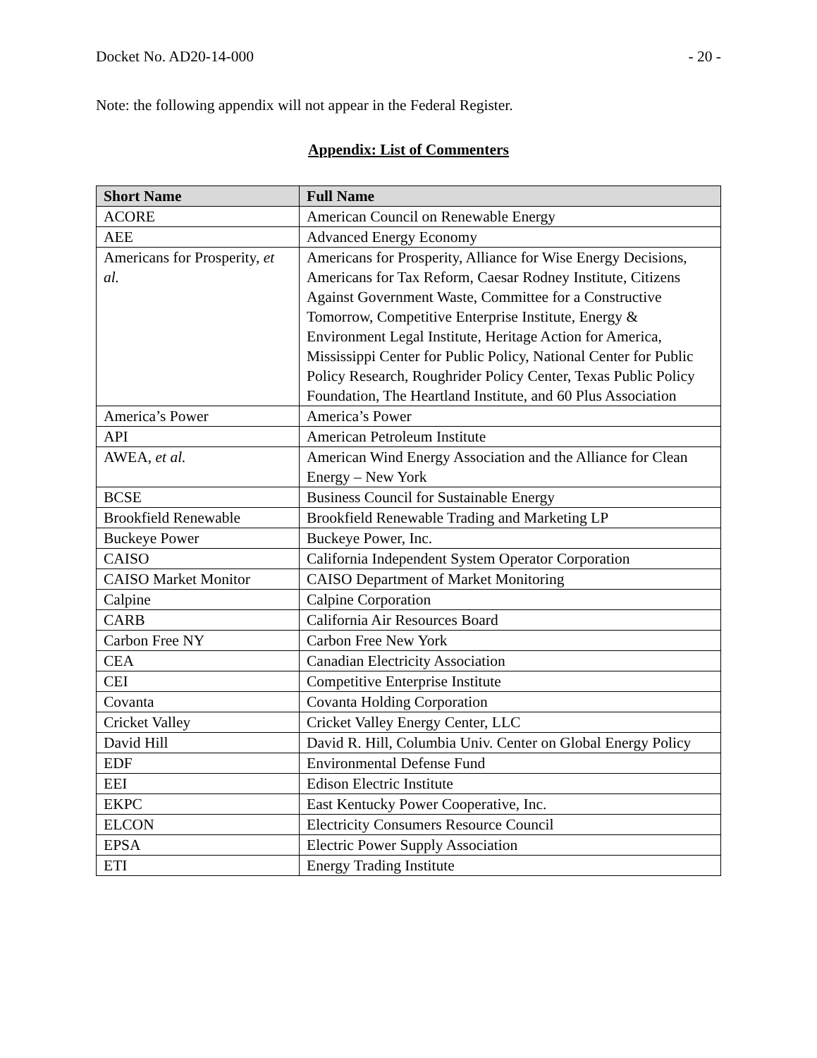Docket No. AD20-14-000 - 20 -
Note: the following appendix will not appear in the Federal Register.
Appendix: List of Commenters
| Short Name | Full Name |
| --- | --- |
| ACORE | American Council on Renewable Energy |
| AEE | Advanced Energy Economy |
| Americans for Prosperity, et al. | Americans for Prosperity, Alliance for Wise Energy Decisions, Americans for Tax Reform, Caesar Rodney Institute, Citizens Against Government Waste, Committee for a Constructive Tomorrow, Competitive Enterprise Institute, Energy & Environment Legal Institute, Heritage Action for America, Mississippi Center for Public Policy, National Center for Public Policy Research, Roughrider Policy Center, Texas Public Policy Foundation, The Heartland Institute, and 60 Plus Association |
| America’s Power | America’s Power |
| API | American Petroleum Institute |
| AWEA, et al. | American Wind Energy Association and the Alliance for Clean Energy – New York |
| BCSE | Business Council for Sustainable Energy |
| Brookfield Renewable | Brookfield Renewable Trading and Marketing LP |
| Buckeye Power | Buckeye Power, Inc. |
| CAISO | California Independent System Operator Corporation |
| CAISO Market Monitor | CAISO Department of Market Monitoring |
| Calpine | Calpine Corporation |
| CARB | California Air Resources Board |
| Carbon Free NY | Carbon Free New York |
| CEA | Canadian Electricity Association |
| CEI | Competitive Enterprise Institute |
| Covanta | Covanta Holding Corporation |
| Cricket Valley | Cricket Valley Energy Center, LLC |
| David Hill | David R. Hill, Columbia Univ. Center on Global Energy Policy |
| EDF | Environmental Defense Fund |
| EEI | Edison Electric Institute |
| EKPC | East Kentucky Power Cooperative, Inc. |
| ELCON | Electricity Consumers Resource Council |
| EPSA | Electric Power Supply Association |
| ETI | Energy Trading Institute |